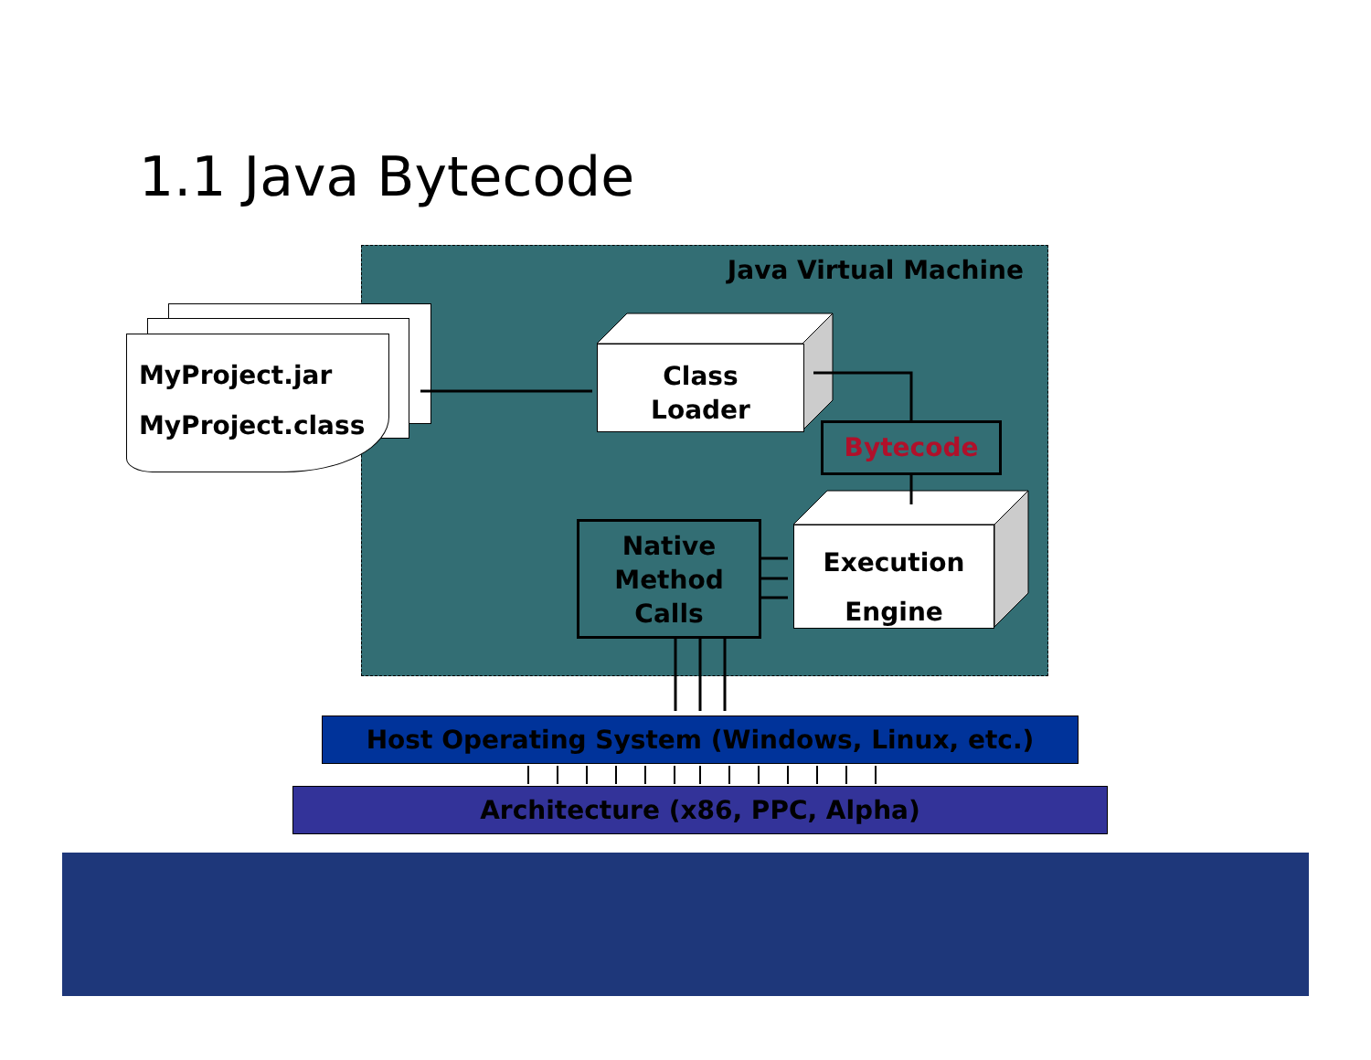1.1 Java Bytecode
Java Virtual Machine
MyProject.jar
MyProject.class
Class
Loader
Bytecode
Execution
Engine
Native
Method
Calls
Host Operating System (Windows, Linux, etc.)
Architecture (x86, PPC, Alpha)